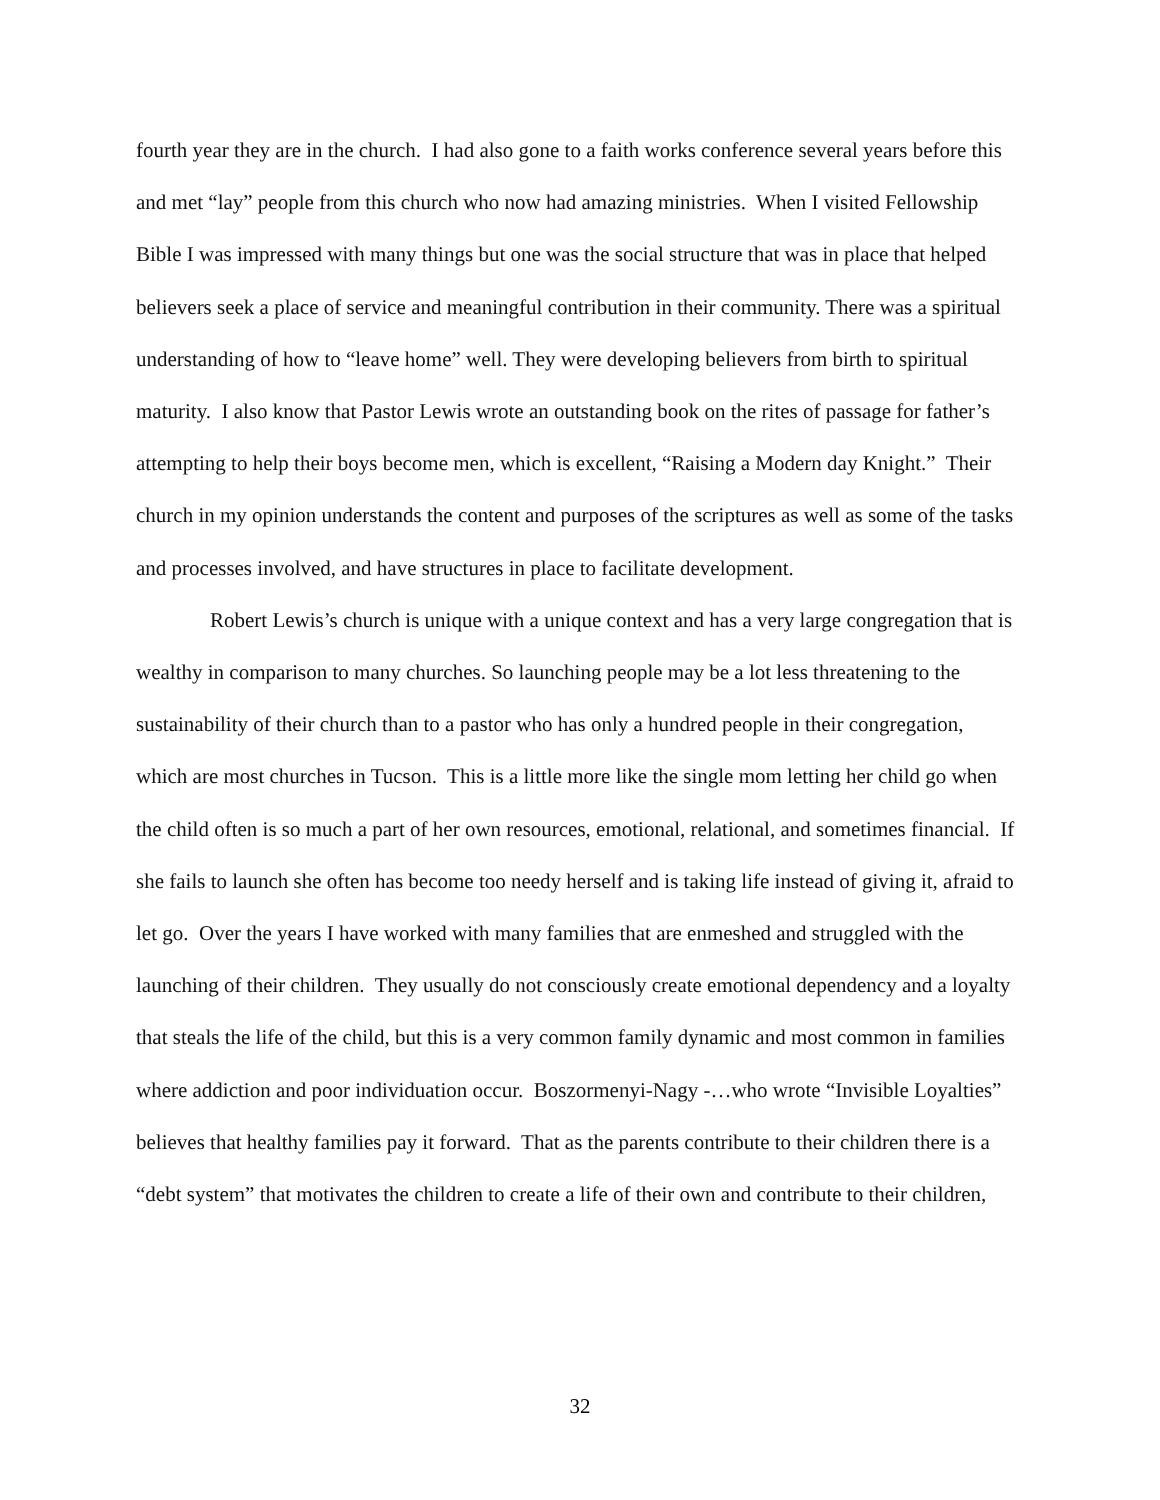fourth year they are in the church. I had also gone to a faith works conference several years before this and met “lay” people from this church who now had amazing ministries. When I visited Fellowship Bible I was impressed with many things but one was the social structure that was in place that helped believers seek a place of service and meaningful contribution in their community. There was a spiritual understanding of how to “leave home” well. They were developing believers from birth to spiritual maturity. I also know that Pastor Lewis wrote an outstanding book on the rites of passage for father’s attempting to help their boys become men, which is excellent, “Raising a Modern day Knight.” Their church in my opinion understands the content and purposes of the scriptures as well as some of the tasks and processes involved, and have structures in place to facilitate development.
Robert Lewis’s church is unique with a unique context and has a very large congregation that is wealthy in comparison to many churches. So launching people may be a lot less threatening to the sustainability of their church than to a pastor who has only a hundred people in their congregation, which are most churches in Tucson. This is a little more like the single mom letting her child go when the child often is so much a part of her own resources, emotional, relational, and sometimes financial. If she fails to launch she often has become too needy herself and is taking life instead of giving it, afraid to let go. Over the years I have worked with many families that are enmeshed and struggled with the launching of their children. They usually do not consciously create emotional dependency and a loyalty that steals the life of the child, but this is a very common family dynamic and most common in families where addiction and poor individuation occur. Boszormenyi-Nagy -…who wrote “Invisible Loyalties” believes that healthy families pay it forward. That as the parents contribute to their children there is a “debt system” that motivates the children to create a life of their own and contribute to their children,
32